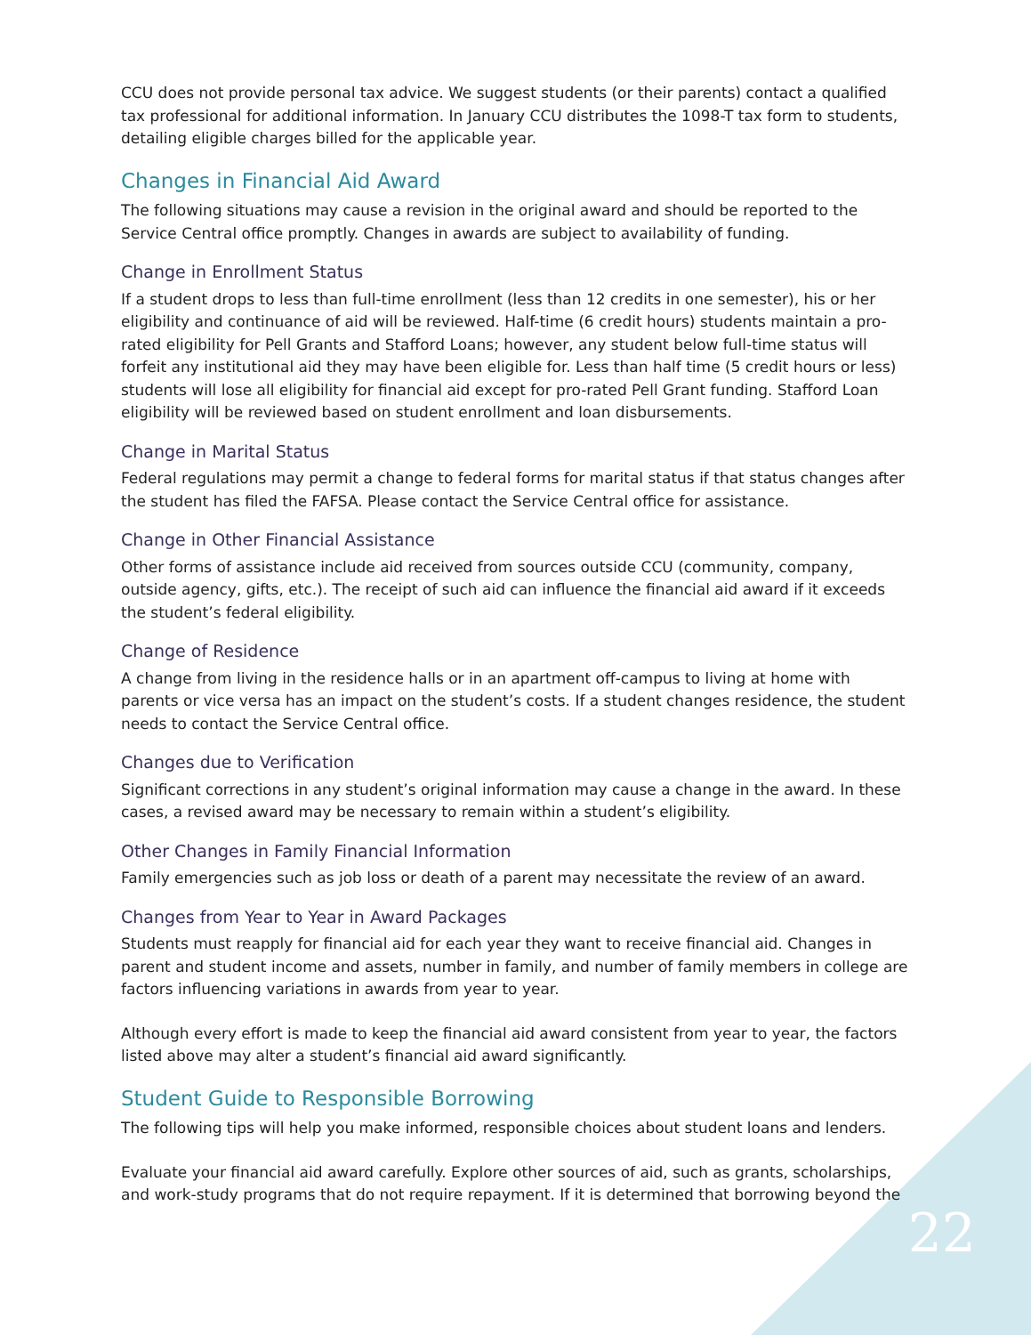CCU does not provide personal tax advice. We suggest students (or their parents) contact a qualified tax professional for additional information. In January CCU distributes the 1098-T tax form to students, detailing eligible charges billed for the applicable year.
Changes in Financial Aid Award
The following situations may cause a revision in the original award and should be reported to the Service Central office promptly. Changes in awards are subject to availability of funding.
Change in Enrollment Status
If a student drops to less than full-time enrollment (less than 12 credits in one semester), his or her eligibility and continuance of aid will be reviewed. Half-time (6 credit hours) students maintain a pro-rated eligibility for Pell Grants and Stafford Loans; however, any student below full-time status will forfeit any institutional aid they may have been eligible for. Less than half time (5 credit hours or less) students will lose all eligibility for financial aid except for pro-rated Pell Grant funding. Stafford Loan eligibility will be reviewed based on student enrollment and loan disbursements.
Change in Marital Status
Federal regulations may permit a change to federal forms for marital status if that status changes after the student has filed the FAFSA. Please contact the Service Central office for assistance.
Change in Other Financial Assistance
Other forms of assistance include aid received from sources outside CCU (community, company, outside agency, gifts, etc.). The receipt of such aid can influence the financial aid award if it exceeds the student’s federal eligibility.
Change of Residence
A change from living in the residence halls or in an apartment off-campus to living at home with parents or vice versa has an impact on the student’s costs. If a student changes residence, the student needs to contact the Service Central office.
Changes due to Verification
Significant corrections in any student’s original information may cause a change in the award. In these cases, a revised award may be necessary to remain within a student’s eligibility.
Other Changes in Family Financial Information
Family emergencies such as job loss or death of a parent may necessitate the review of an award.
Changes from Year to Year in Award Packages
Students must reapply for financial aid for each year they want to receive financial aid. Changes in parent and student income and assets, number in family, and number of family members in college are factors influencing variations in awards from year to year.
Although every effort is made to keep the financial aid award consistent from year to year, the factors listed above may alter a student’s financial aid award significantly.
Student Guide to Responsible Borrowing
The following tips will help you make informed, responsible choices about student loans and lenders.
Evaluate your financial aid award carefully. Explore other sources of aid, such as grants, scholarships, and work-study programs that do not require repayment. If it is determined that borrowing beyond the
22